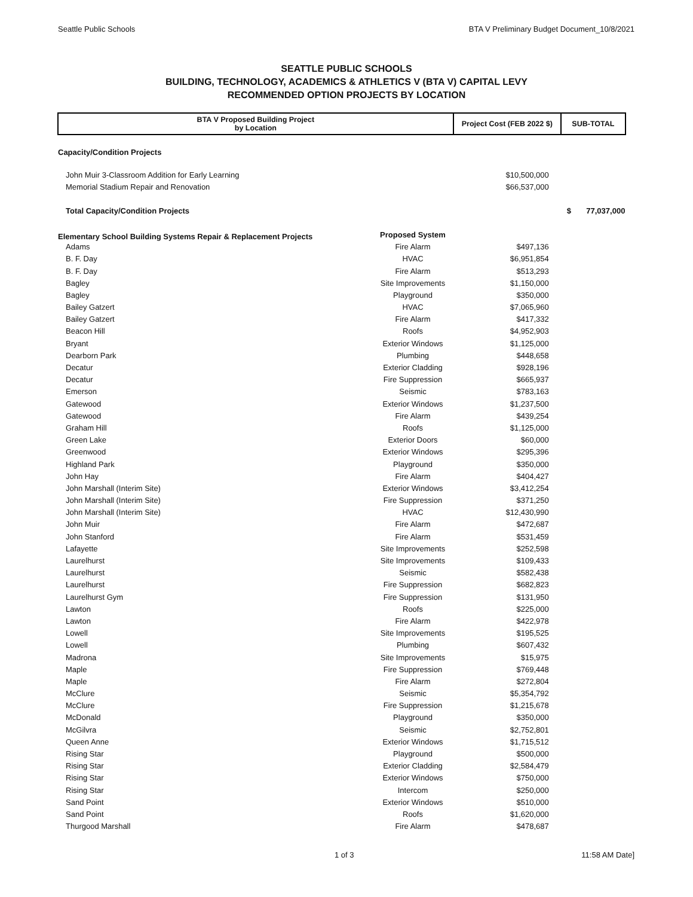Seattle Public Schools BTA V Preliminary Budget Document_10/8/2021
SEATTLE PUBLIC SCHOOLS
BUILDING, TECHNOLOGY, ACADEMICS & ATHLETICS V (BTA V) CAPITAL LEVY
RECOMMENDED OPTION PROJECTS BY LOCATION
| BTA V Proposed Building Project by Location | | Project Cost (FEB 2022 $) | SUB-TOTAL |
| --- | --- | --- | --- |
| Capacity/Condition Projects | | | |
| John Muir 3-Classroom Addition for Early Learning | | $10,500,000 | |
| Memorial Stadium Repair and Renovation | | $66,537,000 | |
| Total Capacity/Condition Projects | | | $ 77,037,000 |
| Elementary School Building Systems Repair & Replacement Projects | Proposed System | | |
| Adams | Fire Alarm | $497,136 | |
| B. F. Day | HVAC | $6,951,854 | |
| B. F. Day | Fire Alarm | $513,293 | |
| Bagley | Site Improvements | $1,150,000 | |
| Bagley | Playground | $350,000 | |
| Bailey Gatzert | HVAC | $7,065,960 | |
| Bailey Gatzert | Fire Alarm | $417,332 | |
| Beacon Hill | Roofs | $4,952,903 | |
| Bryant | Exterior Windows | $1,125,000 | |
| Dearborn Park | Plumbing | $448,658 | |
| Decatur | Exterior Cladding | $928,196 | |
| Decatur | Fire Suppression | $665,937 | |
| Emerson | Seismic | $783,163 | |
| Gatewood | Exterior Windows | $1,237,500 | |
| Gatewood | Fire Alarm | $439,254 | |
| Graham Hill | Roofs | $1,125,000 | |
| Green Lake | Exterior Doors | $60,000 | |
| Greenwood | Exterior Windows | $295,396 | |
| Highland Park | Playground | $350,000 | |
| John Hay | Fire Alarm | $404,427 | |
| John Marshall (Interim Site) | Exterior Windows | $3,412,254 | |
| John Marshall (Interim Site) | Fire Suppression | $371,250 | |
| John Marshall (Interim Site) | HVAC | $12,430,990 | |
| John Muir | Fire Alarm | $472,687 | |
| John Stanford | Fire Alarm | $531,459 | |
| Lafayette | Site Improvements | $252,598 | |
| Laurelhurst | Site Improvements | $109,433 | |
| Laurelhurst | Seismic | $582,438 | |
| Laurelhurst | Fire Suppression | $682,823 | |
| Laurelhurst Gym | Fire Suppression | $131,950 | |
| Lawton | Roofs | $225,000 | |
| Lawton | Fire Alarm | $422,978 | |
| Lowell | Site Improvements | $195,525 | |
| Lowell | Plumbing | $607,432 | |
| Madrona | Site Improvements | $15,975 | |
| Maple | Fire Suppression | $769,448 | |
| Maple | Fire Alarm | $272,804 | |
| McClure | Seismic | $5,354,792 | |
| McClure | Fire Suppression | $1,215,678 | |
| McDonald | Playground | $350,000 | |
| McGilvra | Seismic | $2,752,801 | |
| Queen Anne | Exterior Windows | $1,715,512 | |
| Rising Star | Playground | $500,000 | |
| Rising Star | Exterior Cladding | $2,584,479 | |
| Rising Star | Exterior Windows | $750,000 | |
| Rising Star | Intercom | $250,000 | |
| Sand Point | Exterior Windows | $510,000 | |
| Sand Point | Roofs | $1,620,000 | |
| Thurgood Marshall | Fire Alarm | $478,687 | |
1 of 3 11:58 AM Date]